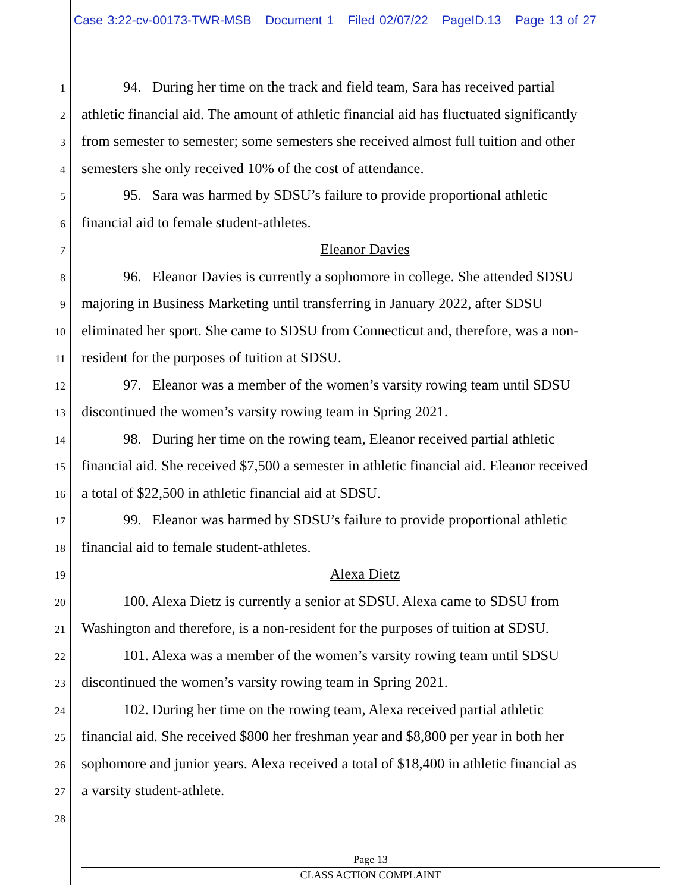Case 3:22-cv-00173-TWR-MSB Document 1 Filed 02/07/22 PageID.13 Page 13 of 27
1 94. During her time on the track and field team, Sara has received partial
2 athletic financial aid. The amount of athletic financial aid has fluctuated significantly
3 from semester to semester; some semesters she received almost full tuition and other
4 semesters she only received 10% of the cost of attendance.
5 95. Sara was harmed by SDSU’s failure to provide proportional athletic
6 financial aid to female student-athletes.
7 Eleanor Davies
8 96. Eleanor Davies is currently a sophomore in college. She attended SDSU
9 majoring in Business Marketing until transferring in January 2022, after SDSU
10 eliminated her sport. She came to SDSU from Connecticut and, therefore, was a non-
11 resident for the purposes of tuition at SDSU.
12 97. Eleanor was a member of the women’s varsity rowing team until SDSU
13 discontinued the women’s varsity rowing team in Spring 2021.
14 98. During her time on the rowing team, Eleanor received partial athletic
15 financial aid. She received $7,500 a semester in athletic financial aid. Eleanor received
16 a total of $22,500 in athletic financial aid at SDSU.
17 99. Eleanor was harmed by SDSU’s failure to provide proportional athletic
18 financial aid to female student-athletes.
19 Alexa Dietz
20 100. Alexa Dietz is currently a senior at SDSU. Alexa came to SDSU from
21 Washington and therefore, is a non-resident for the purposes of tuition at SDSU.
22 101. Alexa was a member of the women’s varsity rowing team until SDSU
23 discontinued the women’s varsity rowing team in Spring 2021.
24 102. During her time on the rowing team, Alexa received partial athletic
25 financial aid. She received $800 her freshman year and $8,800 per year in both her
26 sophomore and junior years. Alexa received a total of $18,400 in athletic financial as
27 a varsity student-athlete.
28
Page 13
CLASS ACTION COMPLAINT